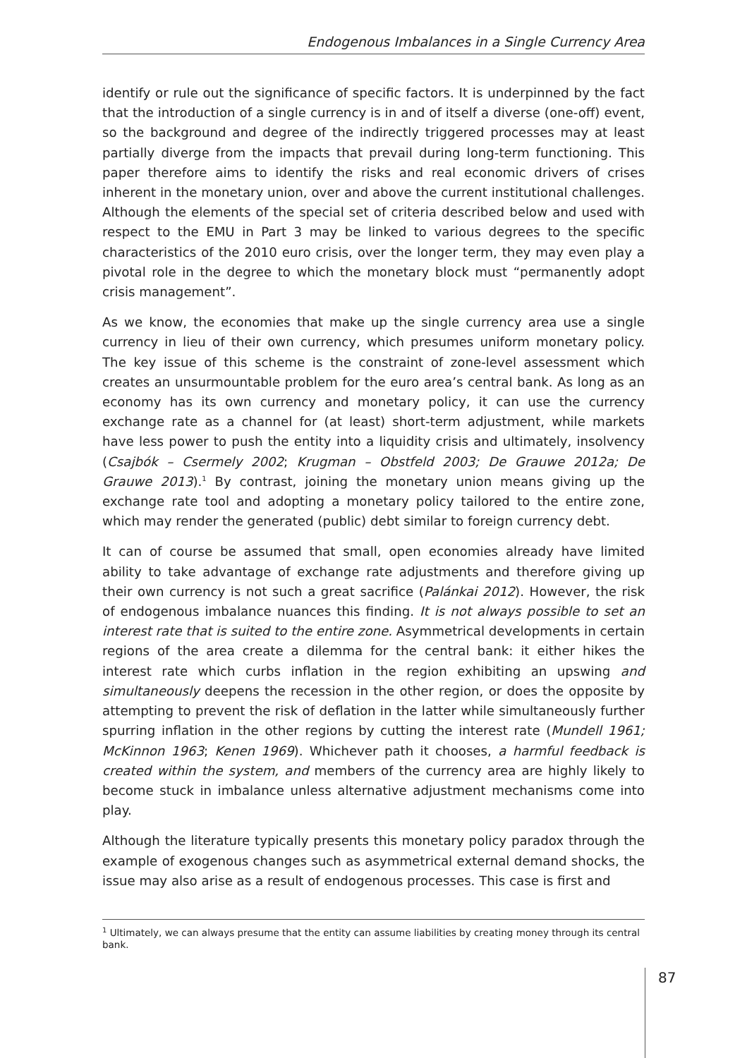Endogenous Imbalances in a Single Currency Area
identify or rule out the significance of specific factors. It is underpinned by the fact that the introduction of a single currency is in and of itself a diverse (one-off) event, so the background and degree of the indirectly triggered processes may at least partially diverge from the impacts that prevail during long-term functioning. This paper therefore aims to identify the risks and real economic drivers of crises inherent in the monetary union, over and above the current institutional challenges. Although the elements of the special set of criteria described below and used with respect to the EMU in Part 3 may be linked to various degrees to the specific characteristics of the 2010 euro crisis, over the longer term, they may even play a pivotal role in the degree to which the monetary block must “permanently adopt crisis management”.
As we know, the economies that make up the single currency area use a single currency in lieu of their own currency, which presumes uniform monetary policy. The key issue of this scheme is the constraint of zone-level assessment which creates an unsurmountable problem for the euro area’s central bank. As long as an economy has its own currency and monetary policy, it can use the currency exchange rate as a channel for (at least) short-term adjustment, while markets have less power to push the entity into a liquidity crisis and ultimately, insolvency (Csajbók – Csermely 2002; Krugman – Obstfeld 2003; De Grauwe 2012a; De Grauwe 2013).<sup>1</sup> By contrast, joining the monetary union means giving up the exchange rate tool and adopting a monetary policy tailored to the entire zone, which may render the generated (public) debt similar to foreign currency debt.
It can of course be assumed that small, open economies already have limited ability to take advantage of exchange rate adjustments and therefore giving up their own currency is not such a great sacrifice (Palánkai 2012). However, the risk of endogenous imbalance nuances this finding. It is not always possible to set an interest rate that is suited to the entire zone. Asymmetrical developments in certain regions of the area create a dilemma for the central bank: it either hikes the interest rate which curbs inflation in the region exhibiting an upswing and simultaneously deepens the recession in the other region, or does the opposite by attempting to prevent the risk of deflation in the latter while simultaneously further spurring inflation in the other regions by cutting the interest rate (Mundell 1961; McKinnon 1963; Kenen 1969). Whichever path it chooses, a harmful feedback is created within the system, and members of the currency area are highly likely to become stuck in imbalance unless alternative adjustment mechanisms come into play.
Although the literature typically presents this monetary policy paradox through the example of exogenous changes such as asymmetrical external demand shocks, the issue may also arise as a result of endogenous processes. This case is first and
<sup>1</sup> Ultimately, we can always presume that the entity can assume liabilities by creating money through its central bank.
87